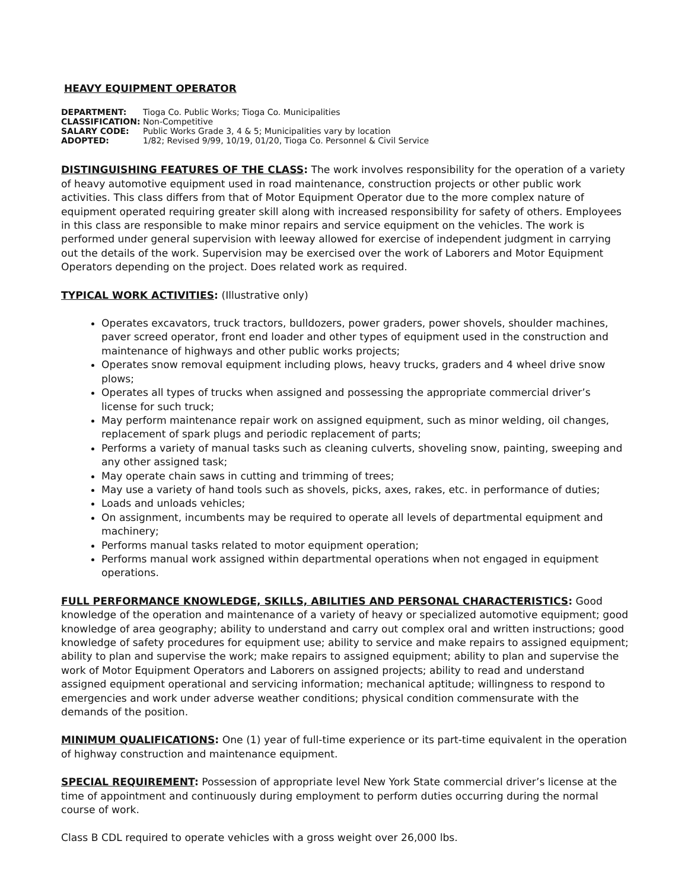HEAVY EQUIPMENT OPERATOR
| DEPARTMENT: | Tioga Co. Public Works; Tioga Co. Municipalities |
| CLASSIFICATION: | Non-Competitive |
| SALARY CODE: | Public Works Grade 3, 4 & 5; Municipalities vary by location |
| ADOPTED: | 1/82; Revised 9/99, 10/19, 01/20, Tioga Co. Personnel & Civil Service |
DISTINGUISHING FEATURES OF THE CLASS: The work involves responsibility for the operation of a variety of heavy automotive equipment used in road maintenance, construction projects or other public work activities. This class differs from that of Motor Equipment Operator due to the more complex nature of equipment operated requiring greater skill along with increased responsibility for safety of others. Employees in this class are responsible to make minor repairs and service equipment on the vehicles. The work is performed under general supervision with leeway allowed for exercise of independent judgment in carrying out the details of the work. Supervision may be exercised over the work of Laborers and Motor Equipment Operators depending on the project. Does related work as required.
TYPICAL WORK ACTIVITIES: (Illustrative only)
Operates excavators, truck tractors, bulldozers, power graders, power shovels, shoulder machines, paver screed operator, front end loader and other types of equipment used in the construction and maintenance of highways and other public works projects;
Operates snow removal equipment including plows, heavy trucks, graders and 4 wheel drive snow plows;
Operates all types of trucks when assigned and possessing the appropriate commercial driver’s license for such truck;
May perform maintenance repair work on assigned equipment, such as minor welding, oil changes, replacement of spark plugs and periodic replacement of parts;
Performs a variety of manual tasks such as cleaning culverts, shoveling snow, painting, sweeping and any other assigned task;
May operate chain saws in cutting and trimming of trees;
May use a variety of hand tools such as shovels, picks, axes, rakes, etc. in performance of duties;
Loads and unloads vehicles;
On assignment, incumbents may be required to operate all levels of departmental equipment and machinery;
Performs manual tasks related to motor equipment operation;
Performs manual work assigned within departmental operations when not engaged in equipment operations.
FULL PERFORMANCE KNOWLEDGE, SKILLS, ABILITIES AND PERSONAL CHARACTERISTICS: Good knowledge of the operation and maintenance of a variety of heavy or specialized automotive equipment; good knowledge of area geography; ability to understand and carry out complex oral and written instructions; good knowledge of safety procedures for equipment use; ability to service and make repairs to assigned equipment; ability to plan and supervise the work; make repairs to assigned equipment; ability to plan and supervise the work of Motor Equipment Operators and Laborers on assigned projects; ability to read and understand assigned equipment operational and servicing information; mechanical aptitude; willingness to respond to emergencies and work under adverse weather conditions; physical condition commensurate with the demands of the position.
MINIMUM QUALIFICATIONS: One (1) year of full-time experience or its part-time equivalent in the operation of highway construction and maintenance equipment.
SPECIAL REQUIREMENT: Possession of appropriate level New York State commercial driver’s license at the time of appointment and continuously during employment to perform duties occurring during the normal course of work.
Class B CDL required to operate vehicles with a gross weight over 26,000 lbs.